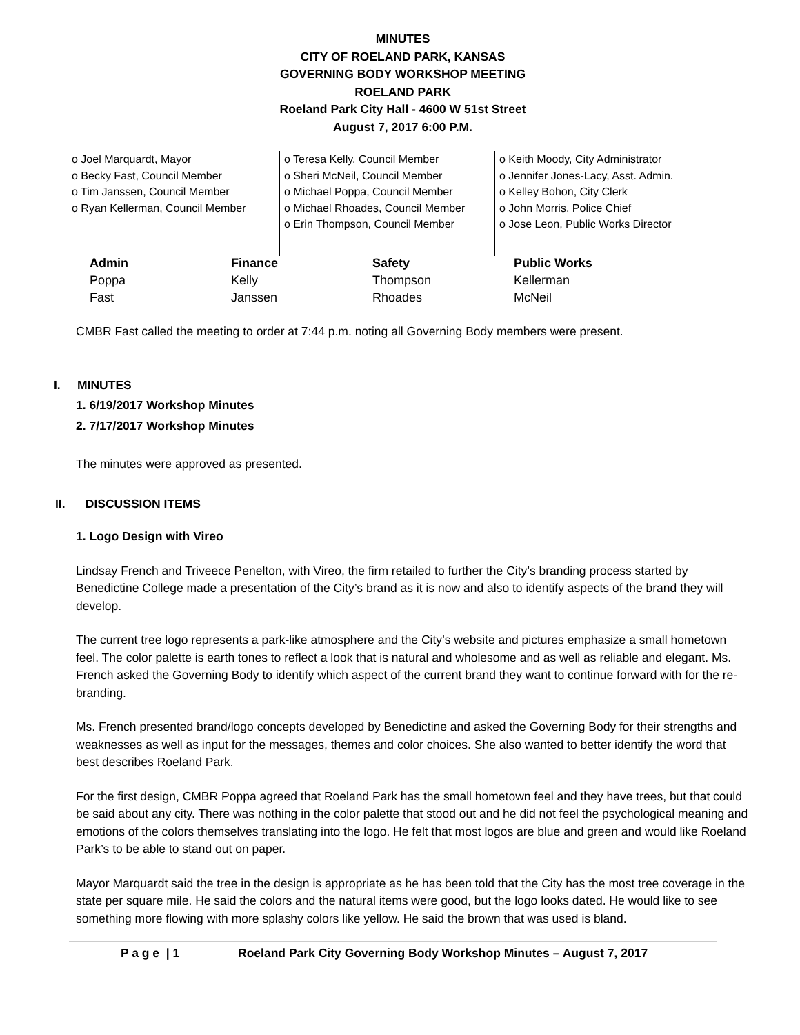MINUTES
CITY OF ROELAND PARK, KANSAS
GOVERNING BODY WORKSHOP MEETING
ROELAND PARK
Roeland Park City Hall - 4600 W 51st Street
August 7, 2017 6:00 P.M.
o Joel Marquardt, Mayor
o Becky Fast, Council Member
o Tim Janssen, Council Member
o Ryan Kellerman, Council Member
o Teresa Kelly, Council Member
o Sheri McNeil, Council Member
o Michael Poppa, Council Member
o Michael Rhoades, Council Member
o Erin Thompson, Council Member
o Keith Moody, City Administrator
o Jennifer Jones-Lacy, Asst. Admin.
o Kelley Bohon, City Clerk
o John Morris, Police Chief
o Jose Leon, Public Works Director
| Admin | Finance | Safety | Public Works |
| --- | --- | --- | --- |
| Poppa | Kelly | Thompson | Kellerman |
| Fast | Janssen | Rhoades | McNeil |
CMBR Fast called the meeting to order at 7:44 p.m. noting all Governing Body members were present.
I. MINUTES
1. 6/19/2017 Workshop Minutes
2. 7/17/2017 Workshop Minutes
The minutes were approved as presented.
II. DISCUSSION ITEMS
1. Logo Design with Vireo
Lindsay French and Triveece Penelton, with Vireo, the firm retailed to further the City’s branding process started by Benedictine College made a presentation of the City’s brand as it is now and also to identify aspects of the brand they will develop.
The current tree logo represents a park-like atmosphere and the City’s website and pictures emphasize a small hometown feel. The color palette is earth tones to reflect a look that is natural and wholesome and as well as reliable and elegant. Ms. French asked the Governing Body to identify which aspect of the current brand they want to continue forward with for the re-branding.
Ms. French presented brand/logo concepts developed by Benedictine and asked the Governing Body for their strengths and weaknesses as well as input for the messages, themes and color choices. She also wanted to better identify the word that best describes Roeland Park.
For the first design, CMBR Poppa agreed that Roeland Park has the small hometown feel and they have trees, but that could be said about any city. There was nothing in the color palette that stood out and he did not feel the psychological meaning and emotions of the colors themselves translating into the logo. He felt that most logos are blue and green and would like Roeland Park’s to be able to stand out on paper.
Mayor Marquardt said the tree in the design is appropriate as he has been told that the City has the most tree coverage in the state per square mile. He said the colors and the natural items were good, but the logo looks dated. He would like to see something more flowing with more splashy colors like yellow. He said the brown that was used is bland.
P a g e | 1 Roeland Park City Governing Body Workshop Minutes – August 7, 2017